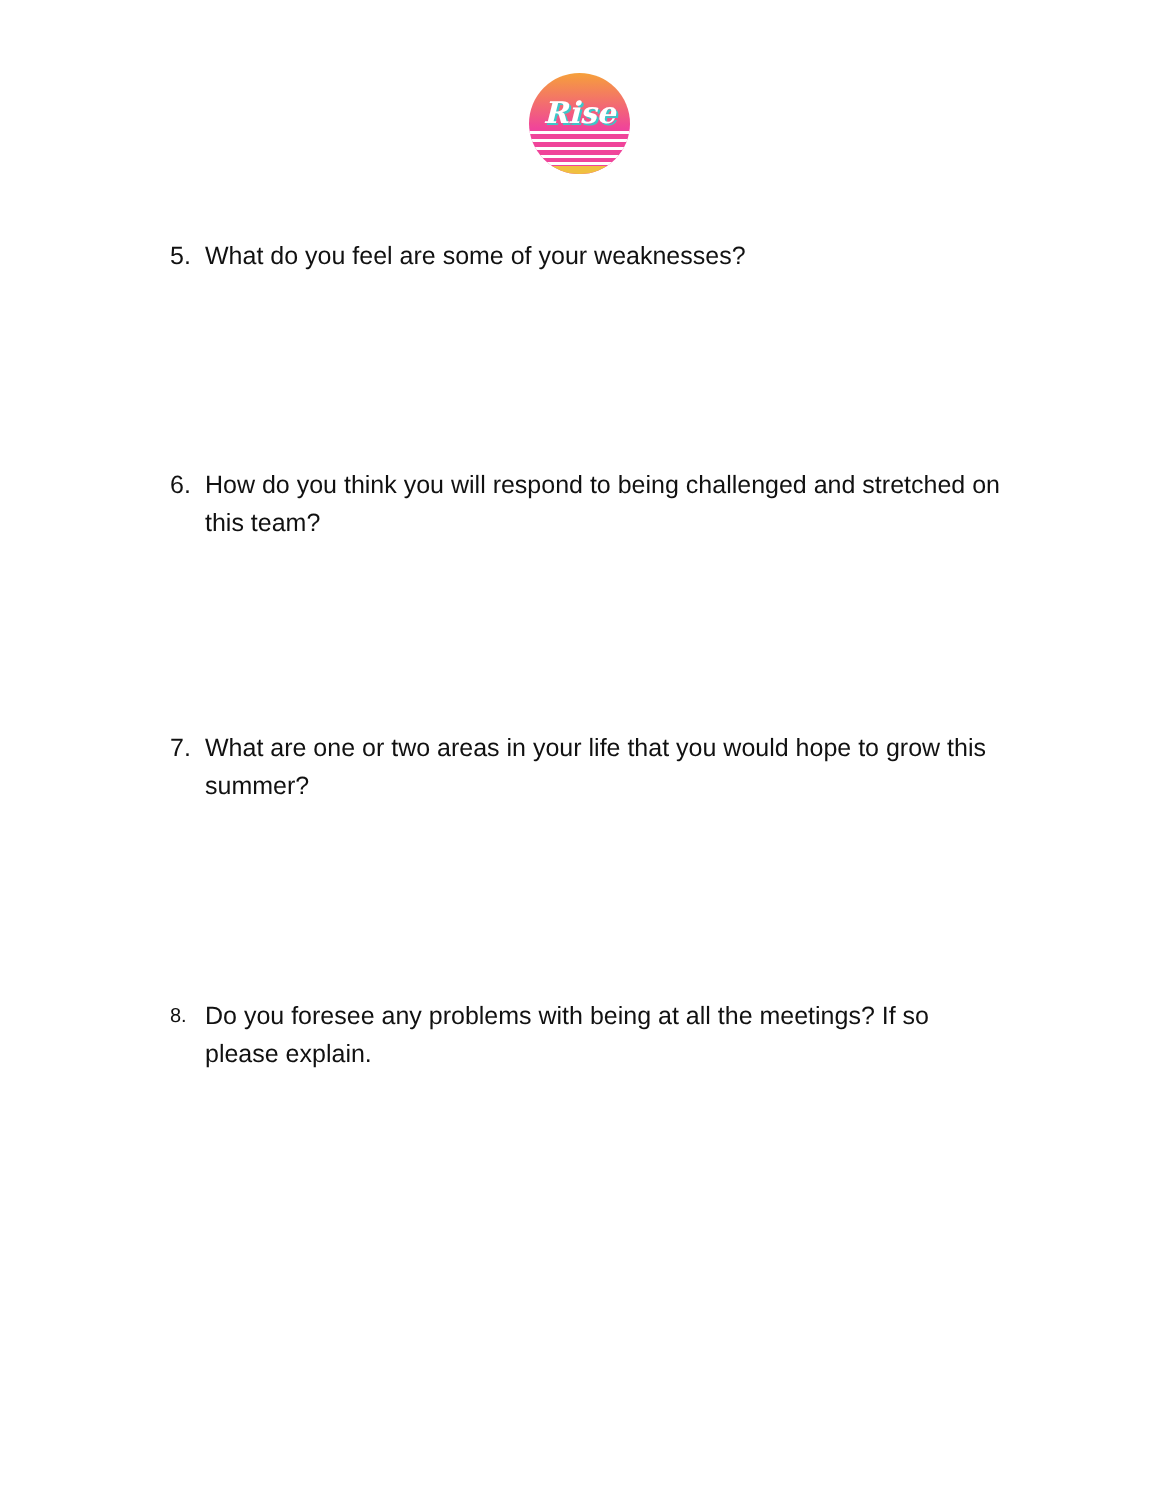Rise
5. What do you feel are some of your weaknesses?
6. How do you think you will respond to being challenged and stretched on this team?
7. What are one or two areas in your life that you would hope to grow this summer?
8. Do you foresee any problems with being at all the meetings? If so please explain.